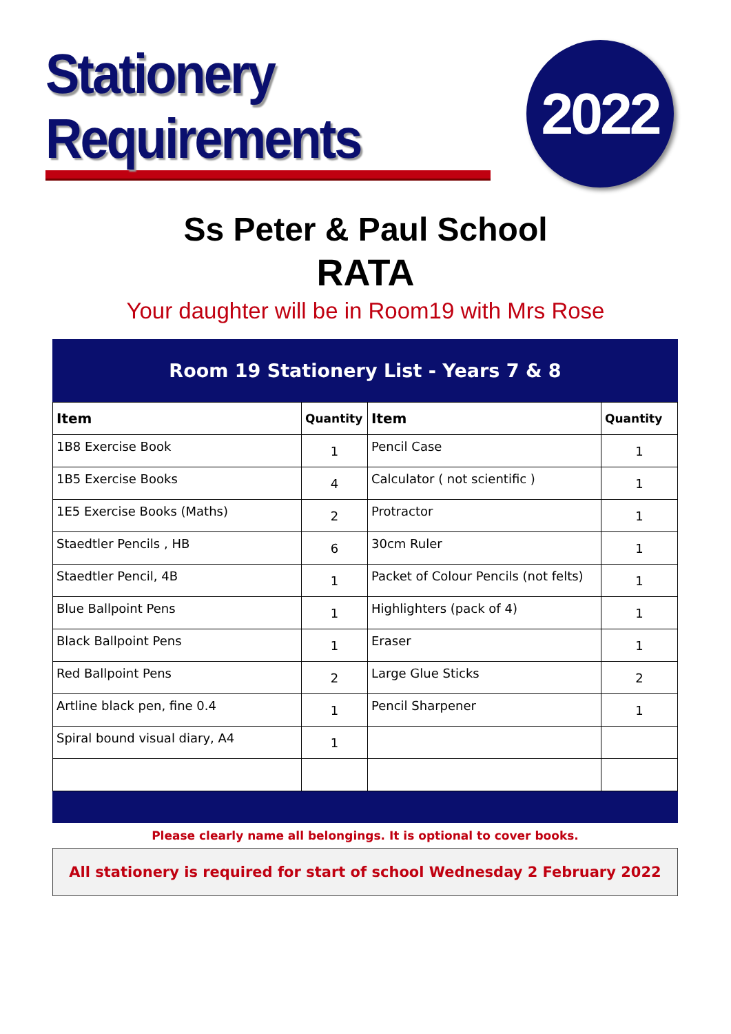Stationery Requirements
2022
Ss Peter & Paul School
RATA
Your daughter will be in Room19 with Mrs Rose
Room 19 Stationery List - Years 7 & 8
| Item | Quantity | Item | Quantity |
| --- | --- | --- | --- |
| 1B8 Exercise Book | 1 | Pencil Case | 1 |
| 1B5 Exercise Books | 4 | Calculator ( not scientific ) | 1 |
| 1E5 Exercise Books (Maths) | 2 | Protractor | 1 |
| Staedtler Pencils , HB | 6 | 30cm Ruler | 1 |
| Staedtler Pencil, 4B | 1 | Packet of Colour Pencils (not felts) | 1 |
| Blue Ballpoint Pens | 1 | Highlighters (pack of 4) | 1 |
| Black Ballpoint Pens | 1 | Eraser | 1 |
| Red Ballpoint Pens | 2 | Large Glue Sticks | 2 |
| Artline black pen, fine 0.4 | 1 | Pencil Sharpener | 1 |
| Spiral bound visual diary, A4 | 1 | | |
Please clearly name all belongings. It is optional to cover books.
All stationery is required for start of school Wednesday 2 February 2022